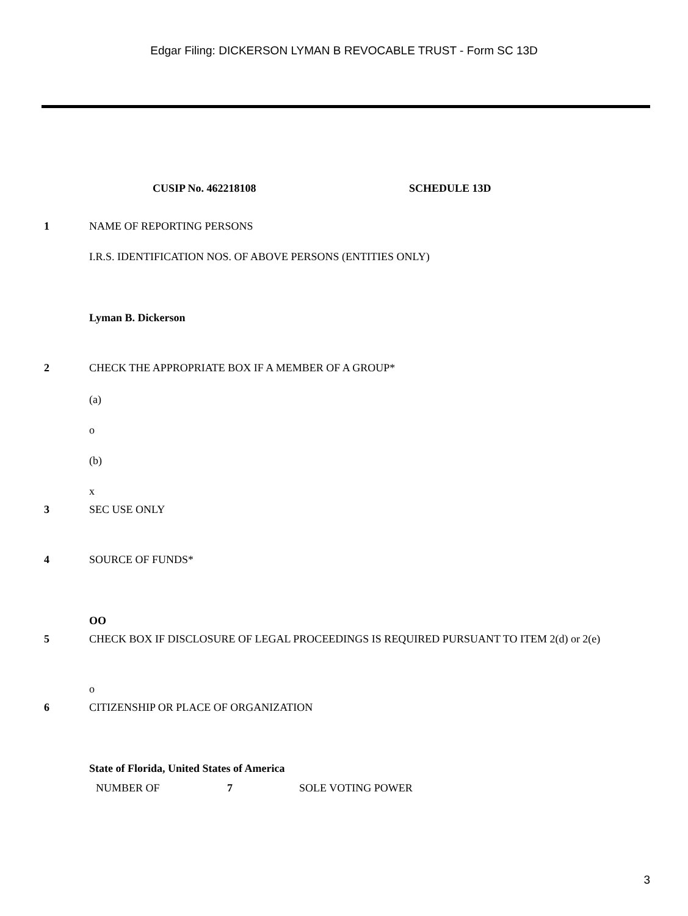Edgar Filing: DICKERSON LYMAN B REVOCABLE TRUST - Form SC 13D
CUSIP No. 462218108 SCHEDULE 13D
1 NAME OF REPORTING PERSONS
I.R.S. IDENTIFICATION NOS. OF ABOVE PERSONS (ENTITIES ONLY)
Lyman B. Dickerson
2 CHECK THE APPROPRIATE BOX IF A MEMBER OF A GROUP*
(a)
o
(b)
x
3 SEC USE ONLY
4 SOURCE OF FUNDS*
OO
5 CHECK BOX IF DISCLOSURE OF LEGAL PROCEEDINGS IS REQUIRED PURSUANT TO ITEM 2(d) or 2(e)
o
6 CITIZENSHIP OR PLACE OF ORGANIZATION
State of Florida, United States of America
NUMBER OF 7 SOLE VOTING POWER
3